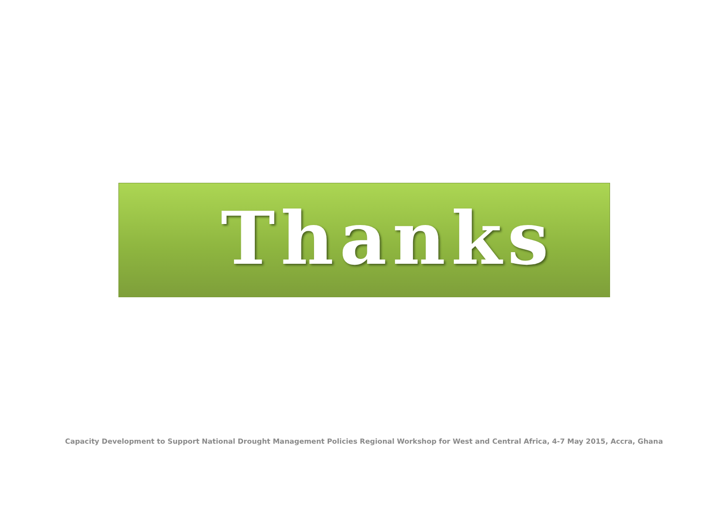Thanks
Capacity Development to Support National Drought Management Policies Regional Workshop for West and Central Africa, 4-7 May 2015, Accra, Ghana